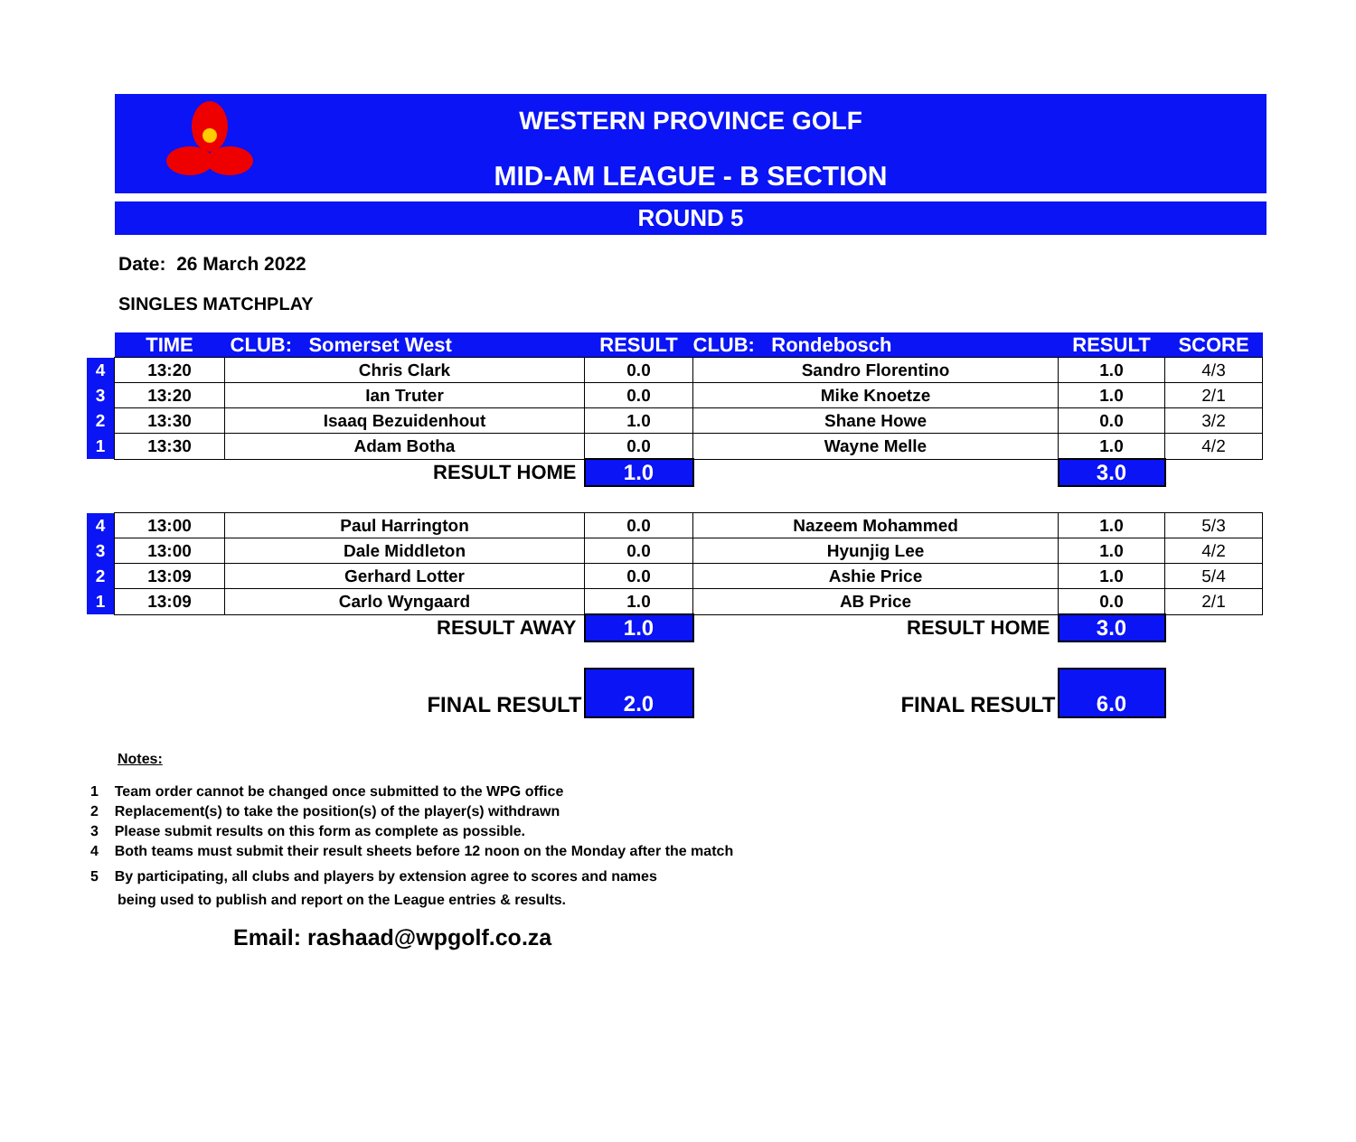WESTERN PROVINCE GOLF
MID-AM LEAGUE - B SECTION
ROUND 5
Date: 26 March 2022
SINGLES MATCHPLAY
| | TIME | CLUB: Somerset West | RESULT | CLUB: Rondebosch | RESULT | SCORE |
| 4 | 13:20 | Chris Clark | 0.0 | Sandro Florentino | 1.0 | 4/3 |
| 3 | 13:20 | Ian Truter | 0.0 | Mike Knoetze | 1.0 | 2/1 |
| 2 | 13:30 | Isaaq Bezuidenhout | 1.0 | Shane Howe | 0.0 | 3/2 |
| 1 | 13:30 | Adam Botha | 0.0 | Wayne Melle | 1.0 | 4/2 |
| | RESULT HOME | | 1.0 | | 3.0 | |
| 4 | 13:00 | Paul Harrington | 0.0 | Nazeem Mohammed | 1.0 | 5/3 |
| 3 | 13:00 | Dale Middleton | 0.0 | Hyunjig Lee | 1.0 | 4/2 |
| 2 | 13:09 | Gerhard Lotter | 0.0 | Ashie Price | 1.0 | 5/4 |
| 1 | 13:09 | Carlo Wyngaard | 1.0 | AB Price | 0.0 | 2/1 |
| | RESULT AWAY | | 1.0 | RESULT HOME | 3.0 | |
| | FINAL RESULT | | 2.0 | FINAL RESULT | 6.0 | |
Notes:
1 Team order cannot be changed once submitted to the WPG office
2 Replacement(s) to take the position(s) of the player(s) withdrawn
3 Please submit results on this form as complete as possible.
4 Both teams must submit their result sheets before 12 noon on the Monday after the match
5 By participating, all clubs and players by extension agree to scores and names
being used to publish and report on the League entries & results.
Email: rashaad@wpgolf.co.za